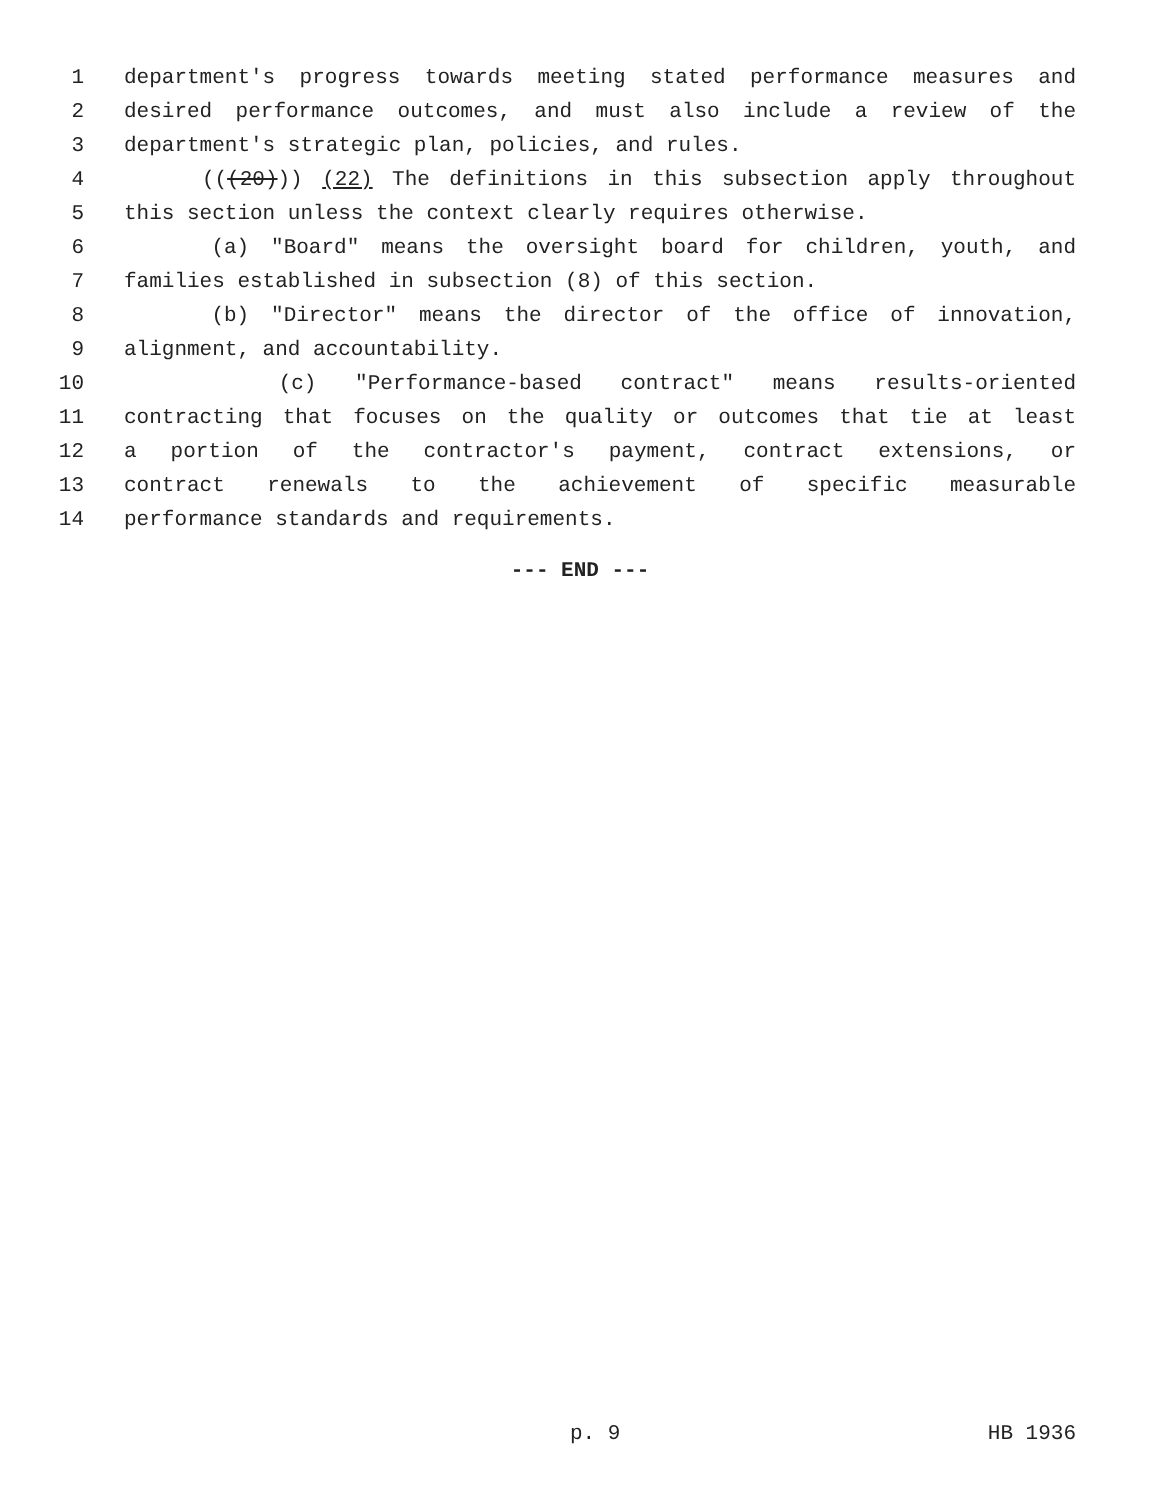1 department's progress towards meeting stated performance measures and
2 desired performance outcomes, and must also include a review of the
3 department's strategic plan, policies, and rules.
4 (((20))) (22) The definitions in this subsection apply throughout
5 this section unless the context clearly requires otherwise.
6 (a) "Board" means the oversight board for children, youth, and
7 families established in subsection (8) of this section.
8 (b) "Director" means the director of the office of innovation,
9 alignment, and accountability.
10 (c) "Performance-based contract" means results-oriented
11 contracting that focuses on the quality or outcomes that tie at least
12 a portion of the contractor's payment, contract extensions, or
13 contract renewals to the achievement of specific measurable
14 performance standards and requirements.
--- END ---
p. 9 HB 1936